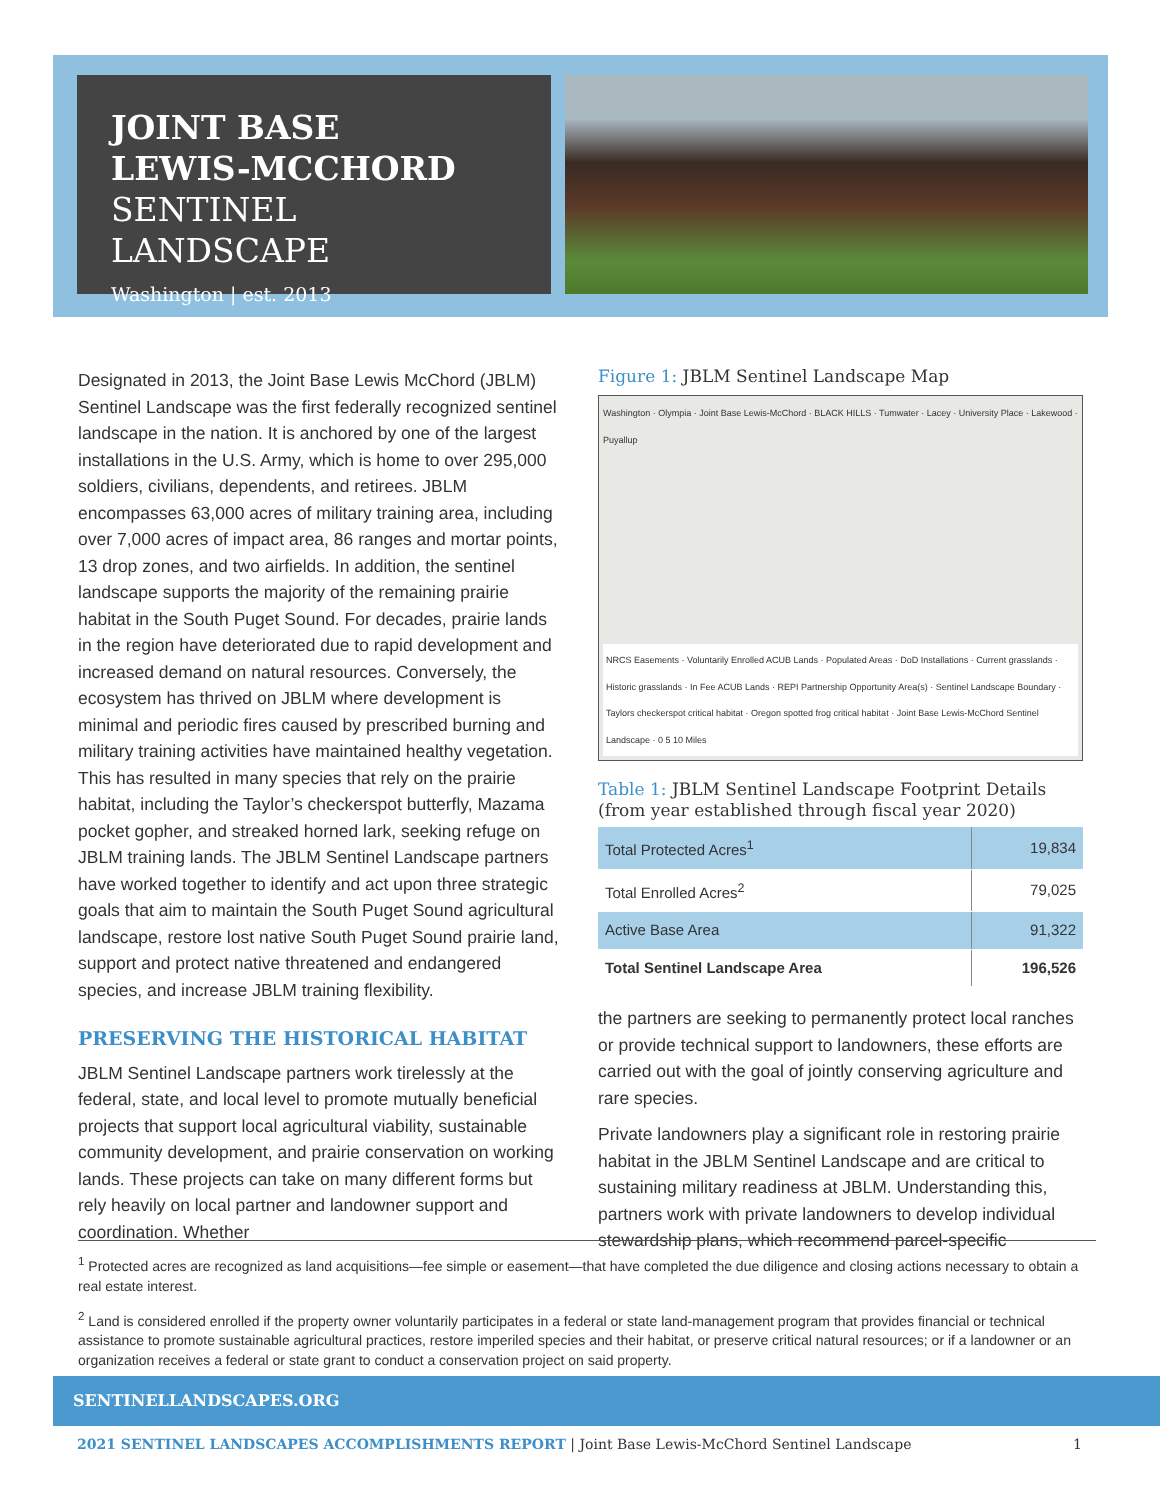JOINT BASE
LEWIS-MCCHORD
SENTINEL LANDSCAPE
Washington | est. 2013
Designated in 2013, the Joint Base Lewis McChord (JBLM) Sentinel Landscape was the first federally recognized sentinel landscape in the nation. It is anchored by one of the largest installations in the U.S. Army, which is home to over 295,000 soldiers, civilians, dependents, and retirees. JBLM encompasses 63,000 acres of military training area, including over 7,000 acres of impact area, 86 ranges and mortar points, 13 drop zones, and two airfields. In addition, the sentinel landscape supports the majority of the remaining prairie habitat in the South Puget Sound. For decades, prairie lands in the region have deteriorated due to rapid development and increased demand on natural resources. Conversely, the ecosystem has thrived on JBLM where development is minimal and periodic fires caused by prescribed burning and military training activities have maintained healthy vegetation. This has resulted in many species that rely on the prairie habitat, including the Taylor’s checkerspot butterfly, Mazama pocket gopher, and streaked horned lark, seeking refuge on JBLM training lands. The JBLM Sentinel Landscape partners have worked together to identify and act upon three strategic goals that aim to maintain the South Puget Sound agricultural landscape, restore lost native South Puget Sound prairie land, support and protect native threatened and endangered species, and increase JBLM training flexibility.
PRESERVING THE HISTORICAL HABITAT
JBLM Sentinel Landscape partners work tirelessly at the federal, state, and local level to promote mutually beneficial projects that support local agricultural viability, sustainable community development, and prairie conservation on working lands. These projects can take on many different forms but rely heavily on local partner and landowner support and coordination. Whether
Figure 1: JBLM Sentinel Landscape Map
Washington · Olympia · Joint Base Lewis-McChord · BLACK HILLS · Tumwater · Lacey · University Place · Lakewood · Puyallup
NRCS Easements · Voluntarily Enrolled ACUB Lands · Populated Areas · DoD Installations · Current grasslands · Historic grasslands · In Fee ACUB Lands · REPI Partnership Opportunity Area(s) · Sentinel Landscape Boundary · Taylors checkerspot critical habitat · Oregon spotted frog critical habitat · Joint Base Lewis-McChord Sentinel Landscape · 0 5 10 Miles
Table 1: JBLM Sentinel Landscape Footprint Details (from year established through fiscal year 2020)
| Total Protected Acres<sup>1</sup> | 19,834 |
| Total Enrolled Acres<sup>2</sup> | 79,025 |
| Active Base Area | 91,322 |
| Total Sentinel Landscape Area | 196,526 |
the partners are seeking to permanently protect local ranches or provide technical support to landowners, these efforts are carried out with the goal of jointly conserving agriculture and rare species.
Private landowners play a significant role in restoring prairie habitat in the JBLM Sentinel Landscape and are critical to sustaining military readiness at JBLM. Understanding this, partners work with private landowners to develop individual stewardship plans, which recommend parcel-specific
<sup>1</sup> Protected acres are recognized as land acquisitions—fee simple or easement—that have completed the due diligence and closing actions necessary to obtain a real estate interest.
<sup>2</sup> Land is considered enrolled if the property owner voluntarily participates in a federal or state land-management program that provides financial or technical assistance to promote sustainable agricultural practices, restore imperiled species and their habitat, or preserve critical natural resources; or if a landowner or an organization receives a federal or state grant to conduct a conservation project on said property.
SENTINELLANDSCAPES.ORG
2021 SENTINEL LANDSCAPES ACCOMPLISHMENTS REPORT | Joint Base Lewis-McChord Sentinel Landscape 1